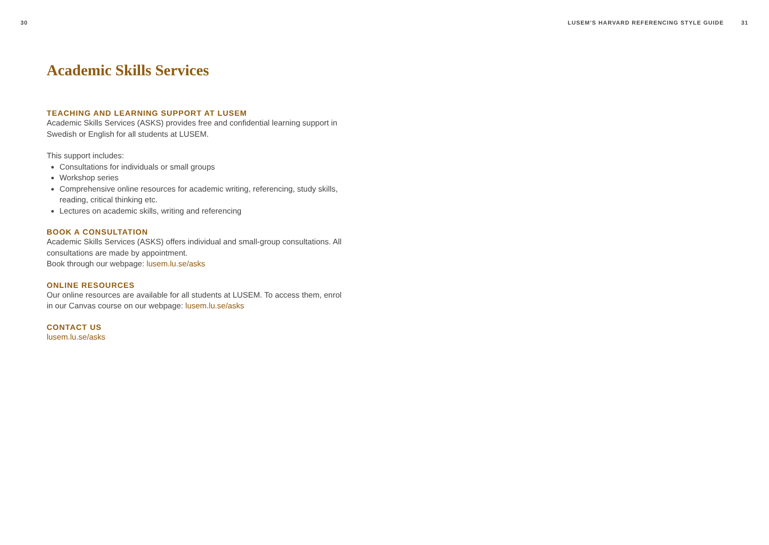30 LUSEM’S HARVARD REFERENCING STYLE GUIDE 31
Academic Skills Services
TEACHING AND LEARNING SUPPORT AT LUSEM
Academic Skills Services (ASKS) provides free and confidential learning support in Swedish or English for all students at LUSEM.
This support includes:
Consultations for individuals or small groups
Workshop series
Comprehensive online resources for academic writing, referencing, study skills, reading, critical thinking etc.
Lectures on academic skills, writing and referencing
BOOK A CONSULTATION
Academic Skills Services (ASKS) offers individual and small-group consultations. All consultations are made by appointment.
Book through our webpage: lusem.lu.se/asks
ONLINE RESOURCES
Our online resources are available for all students at LUSEM. To access them, enrol in our Canvas course on our webpage: lusem.lu.se/asks
CONTACT US
lusem.lu.se/asks